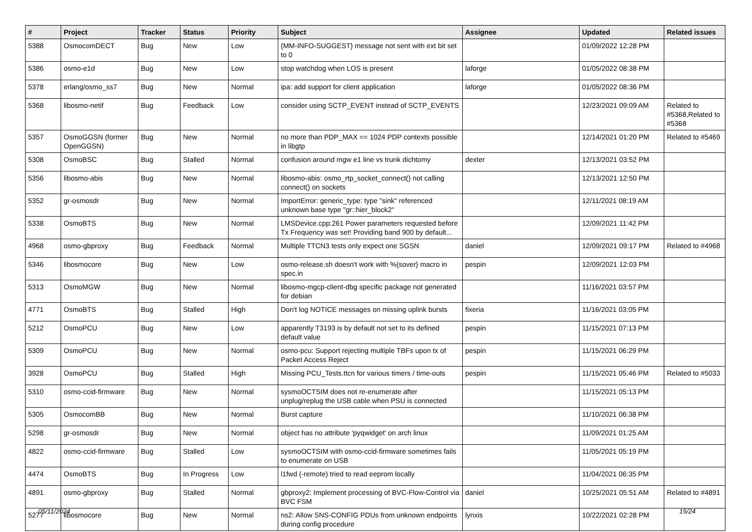| # | Project | Tracker | Status | Priority | Subject | Assignee | Updated | Related issues |
| --- | --- | --- | --- | --- | --- | --- | --- | --- |
| 5388 | OsmocomDECT | Bug | New | Low | {MM-INFO-SUGGEST} message not sent with ext bit set to 0 | | 01/09/2022 12:28 PM | |
| 5386 | osmo-e1d | Bug | New | Low | stop watchdog when LOS is present | laforge | 01/05/2022 08:38 PM | |
| 5378 | erlang/osmo_ss7 | Bug | New | Normal | ipa: add support for client application | laforge | 01/05/2022 08:36 PM | |
| 5368 | libosmo-netif | Bug | Feedback | Low | consider using SCTP_EVENT instead of SCTP_EVENTS | | 12/23/2021 09:09 AM | Related to #5368,Related to #5368 |
| 5357 | OsmoGGSN (former OpenGGSN) | Bug | New | Normal | no more than PDP_MAX == 1024 PDP contexts possible in libgtp | | 12/14/2021 01:20 PM | Related to #5469 |
| 5308 | OsmoBSC | Bug | Stalled | Normal | confusion around mgw e1 line vs trunk dichtomy | dexter | 12/13/2021 03:52 PM | |
| 5356 | libosmo-abis | Bug | New | Normal | libosmo-abis: osmo_rtp_socket_connect() not calling connect() on sockets | | 12/13/2021 12:50 PM | |
| 5352 | gr-osmosdr | Bug | New | Normal | ImportError: generic_type: type "sink" referenced unknown base type "gr::hier_block2" | | 12/11/2021 08:19 AM | |
| 5338 | OsmoBTS | Bug | New | Normal | LMSDevice.cpp:261 Power parameters requested before Tx Frequency was set! Providing band 900 by default... | | 12/09/2021 11:42 PM | |
| 4968 | osmo-gbproxy | Bug | Feedback | Normal | Multiple TTCN3 tests only expect one SGSN | daniel | 12/09/2021 09:17 PM | Related to #4968 |
| 5346 | libosmocore | Bug | New | Low | osmo-release.sh doesn't work with %{sover} macro in spec.in | pespin | 12/09/2021 12:03 PM | |
| 5313 | OsmoMGW | Bug | New | Normal | libosmo-mgcp-client-dbg specific package not generated for debian | | 11/16/2021 03:57 PM | |
| 4771 | OsmoBTS | Bug | Stalled | High | Don't log NOTICE messages on missing uplink bursts | fixeria | 11/16/2021 03:05 PM | |
| 5212 | OsmoPCU | Bug | New | Low | apparently T3193 is by default not set to its defined default value | pespin | 11/15/2021 07:13 PM | |
| 5309 | OsmoPCU | Bug | New | Normal | osmo-pcu: Support rejecting multiple TBFs upon tx of Packet Access Reject | pespin | 11/15/2021 06:29 PM | |
| 3928 | OsmoPCU | Bug | Stalled | High | Missing PCU_Tests.ttcn for various timers / time-outs | pespin | 11/15/2021 05:46 PM | Related to #5033 |
| 5310 | osmo-ccid-firmware | Bug | New | Normal | sysmoOCTSIM does not re-enumerate after unplug/replug the USB cable when PSU is connected | | 11/15/2021 05:13 PM | |
| 5305 | OsmocomBB | Bug | New | Normal | Burst capture | | 11/10/2021 06:38 PM | |
| 5298 | gr-osmosdr | Bug | New | Normal | object has no attribute 'pyqwidget' on arch linux | | 11/09/2021 01:25 AM | |
| 4822 | osmo-ccid-firmware | Bug | Stalled | Low | sysmoOCTSIM with osmo-ccid-firmware sometimes fails to enumerate on USB | | 11/05/2021 05:19 PM | |
| 4474 | OsmoBTS | Bug | In Progress | Low | l1fwd (-remote) tried to read eeprom locally | | 11/04/2021 06:35 PM | |
| 4891 | osmo-gbproxy | Bug | Stalled | Normal | gbproxy2: Implement processing of BVC-Flow-Control via BVC FSM | daniel | 10/25/2021 05:51 AM | Related to #4891 |
| 5277 | libosmocore | Bug | New | Normal | ns2: Allow SNS-CONFIG PDUs from unknown endpoints during config procedure | lynxis | 10/22/2021 02:28 PM | |
05/11/2024 15/24